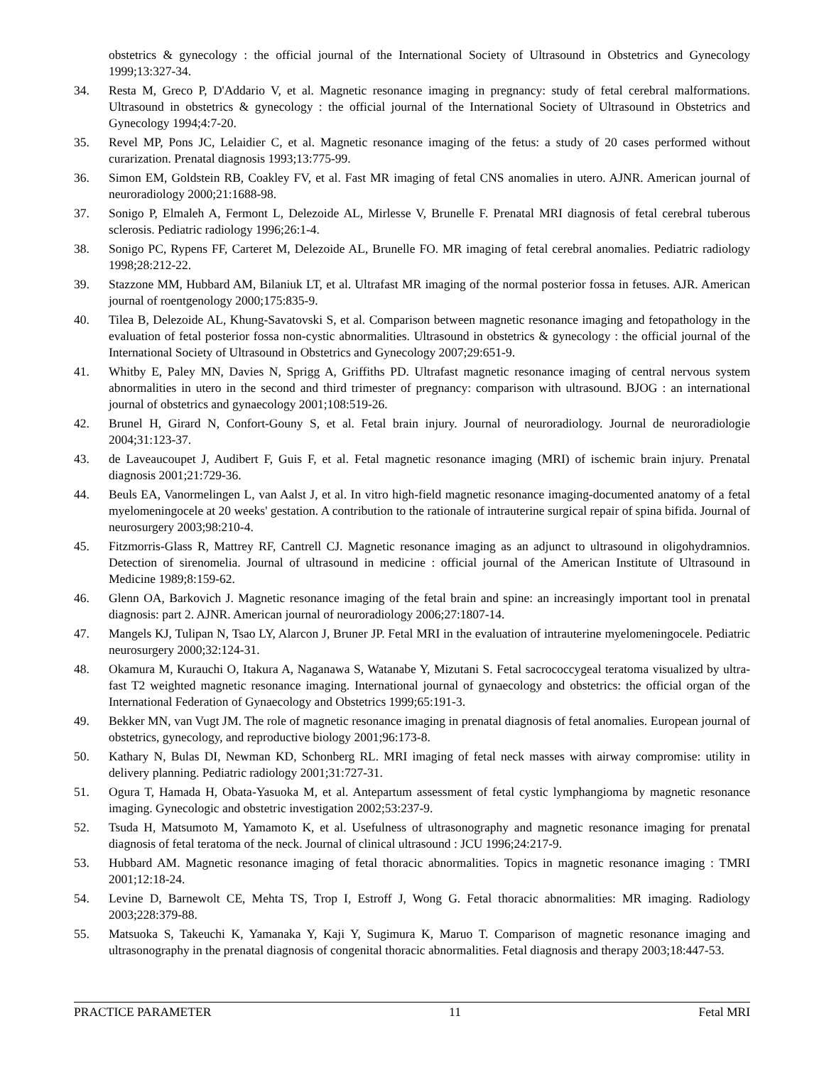obstetrics & gynecology : the official journal of the International Society of Ultrasound in Obstetrics and Gynecology 1999;13:327-34.
34. Resta M, Greco P, D'Addario V, et al. Magnetic resonance imaging in pregnancy: study of fetal cerebral malformations. Ultrasound in obstetrics & gynecology : the official journal of the International Society of Ultrasound in Obstetrics and Gynecology 1994;4:7-20.
35. Revel MP, Pons JC, Lelaidier C, et al. Magnetic resonance imaging of the fetus: a study of 20 cases performed without curarization. Prenatal diagnosis 1993;13:775-99.
36. Simon EM, Goldstein RB, Coakley FV, et al. Fast MR imaging of fetal CNS anomalies in utero. AJNR. American journal of neuroradiology 2000;21:1688-98.
37. Sonigo P, Elmaleh A, Fermont L, Delezoide AL, Mirlesse V, Brunelle F. Prenatal MRI diagnosis of fetal cerebral tuberous sclerosis. Pediatric radiology 1996;26:1-4.
38. Sonigo PC, Rypens FF, Carteret M, Delezoide AL, Brunelle FO. MR imaging of fetal cerebral anomalies. Pediatric radiology 1998;28:212-22.
39. Stazzone MM, Hubbard AM, Bilaniuk LT, et al. Ultrafast MR imaging of the normal posterior fossa in fetuses. AJR. American journal of roentgenology 2000;175:835-9.
40. Tilea B, Delezoide AL, Khung-Savatovski S, et al. Comparison between magnetic resonance imaging and fetopathology in the evaluation of fetal posterior fossa non-cystic abnormalities. Ultrasound in obstetrics & gynecology : the official journal of the International Society of Ultrasound in Obstetrics and Gynecology 2007;29:651-9.
41. Whitby E, Paley MN, Davies N, Sprigg A, Griffiths PD. Ultrafast magnetic resonance imaging of central nervous system abnormalities in utero in the second and third trimester of pregnancy: comparison with ultrasound. BJOG : an international journal of obstetrics and gynaecology 2001;108:519-26.
42. Brunel H, Girard N, Confort-Gouny S, et al. Fetal brain injury. Journal of neuroradiology. Journal de neuroradiologie 2004;31:123-37.
43. de Laveaucoupet J, Audibert F, Guis F, et al. Fetal magnetic resonance imaging (MRI) of ischemic brain injury. Prenatal diagnosis 2001;21:729-36.
44. Beuls EA, Vanormelingen L, van Aalst J, et al. In vitro high-field magnetic resonance imaging-documented anatomy of a fetal myelomeningocele at 20 weeks' gestation. A contribution to the rationale of intrauterine surgical repair of spina bifida. Journal of neurosurgery 2003;98:210-4.
45. Fitzmorris-Glass R, Mattrey RF, Cantrell CJ. Magnetic resonance imaging as an adjunct to ultrasound in oligohydramnios. Detection of sirenomelia. Journal of ultrasound in medicine : official journal of the American Institute of Ultrasound in Medicine 1989;8:159-62.
46. Glenn OA, Barkovich J. Magnetic resonance imaging of the fetal brain and spine: an increasingly important tool in prenatal diagnosis: part 2. AJNR. American journal of neuroradiology 2006;27:1807-14.
47. Mangels KJ, Tulipan N, Tsao LY, Alarcon J, Bruner JP. Fetal MRI in the evaluation of intrauterine myelomeningocele. Pediatric neurosurgery 2000;32:124-31.
48. Okamura M, Kurauchi O, Itakura A, Naganawa S, Watanabe Y, Mizutani S. Fetal sacrococcygeal teratoma visualized by ultra-fast T2 weighted magnetic resonance imaging. International journal of gynaecology and obstetrics: the official organ of the International Federation of Gynaecology and Obstetrics 1999;65:191-3.
49. Bekker MN, van Vugt JM. The role of magnetic resonance imaging in prenatal diagnosis of fetal anomalies. European journal of obstetrics, gynecology, and reproductive biology 2001;96:173-8.
50. Kathary N, Bulas DI, Newman KD, Schonberg RL. MRI imaging of fetal neck masses with airway compromise: utility in delivery planning. Pediatric radiology 2001;31:727-31.
51. Ogura T, Hamada H, Obata-Yasuoka M, et al. Antepartum assessment of fetal cystic lymphangioma by magnetic resonance imaging. Gynecologic and obstetric investigation 2002;53:237-9.
52. Tsuda H, Matsumoto M, Yamamoto K, et al. Usefulness of ultrasonography and magnetic resonance imaging for prenatal diagnosis of fetal teratoma of the neck. Journal of clinical ultrasound : JCU 1996;24:217-9.
53. Hubbard AM. Magnetic resonance imaging of fetal thoracic abnormalities. Topics in magnetic resonance imaging : TMRI 2001;12:18-24.
54. Levine D, Barnewolt CE, Mehta TS, Trop I, Estroff J, Wong G. Fetal thoracic abnormalities: MR imaging. Radiology 2003;228:379-88.
55. Matsuoka S, Takeuchi K, Yamanaka Y, Kaji Y, Sugimura K, Maruo T. Comparison of magnetic resonance imaging and ultrasonography in the prenatal diagnosis of congenital thoracic abnormalities. Fetal diagnosis and therapy 2003;18:447-53.
PRACTICE PARAMETER 11 Fetal MRI